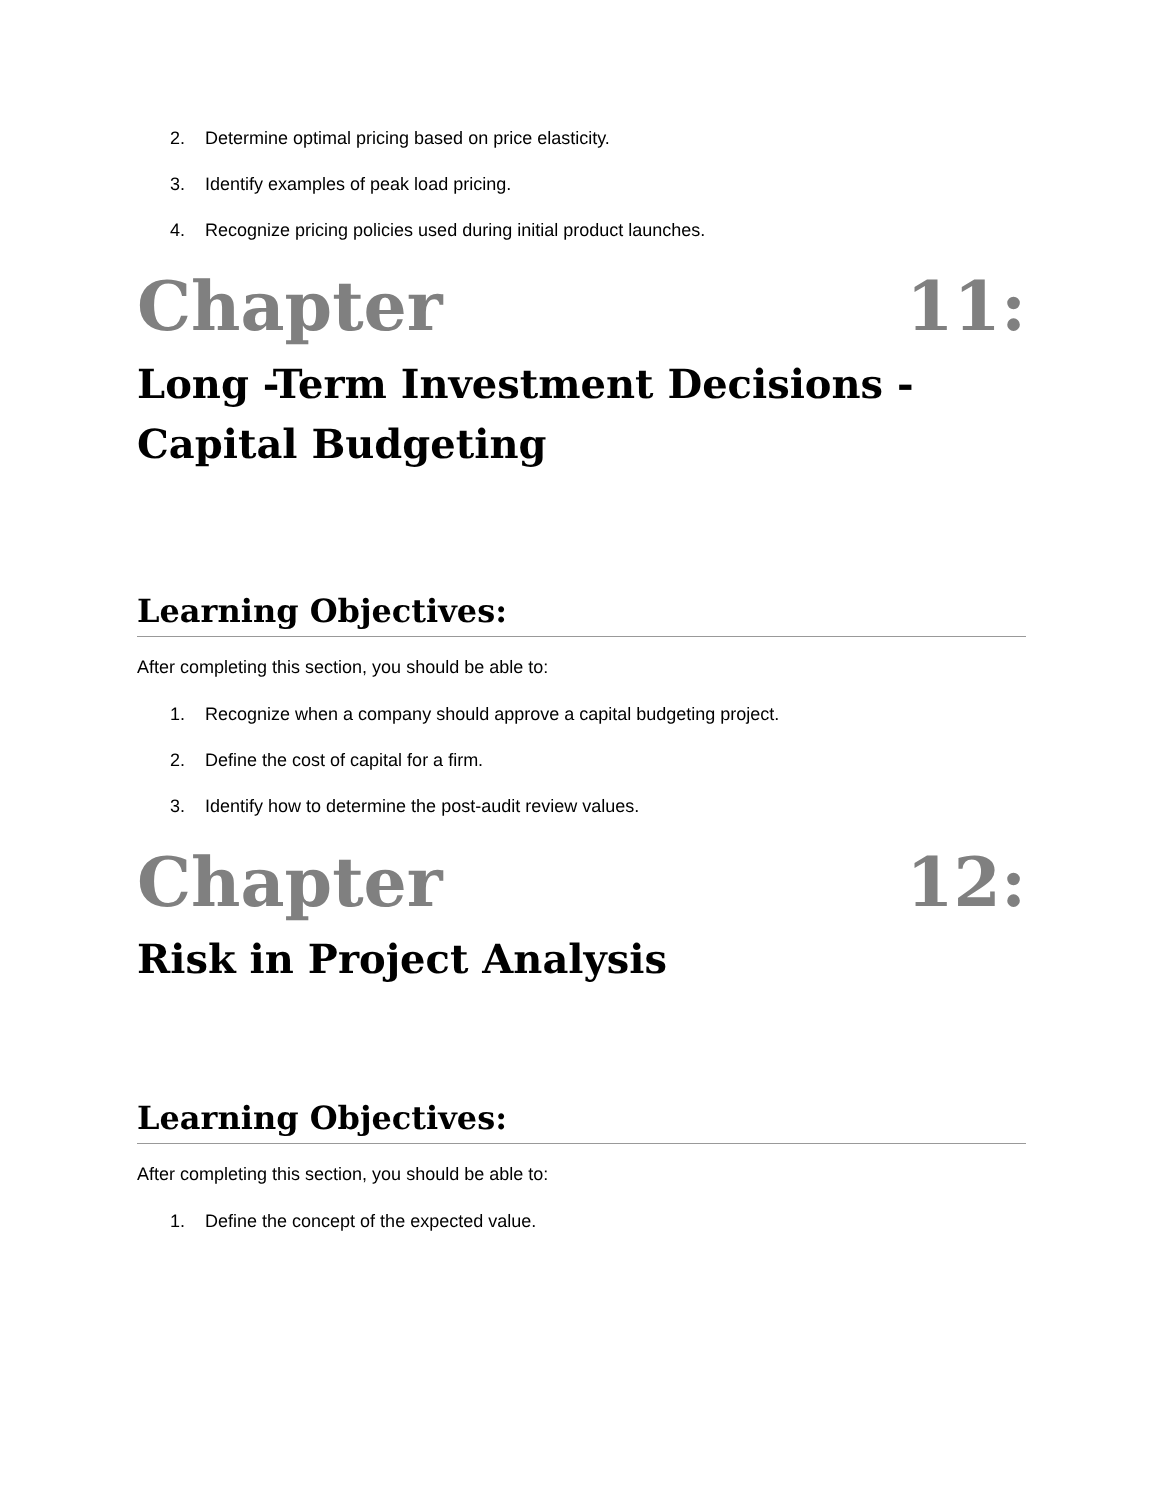2. Determine optimal pricing based on price elasticity.
3. Identify examples of peak load pricing.
4. Recognize pricing policies used during initial product launches.
Chapter 11:
Long -Term Investment Decisions - Capital Budgeting
Learning Objectives:
After completing this section, you should be able to:
1. Recognize when a company should approve a capital budgeting project.
2. Define the cost of capital for a firm.
3. Identify how to determine the post-audit review values.
Chapter 12:
Risk in Project Analysis
Learning Objectives:
After completing this section, you should be able to:
1. Define the concept of the expected value.